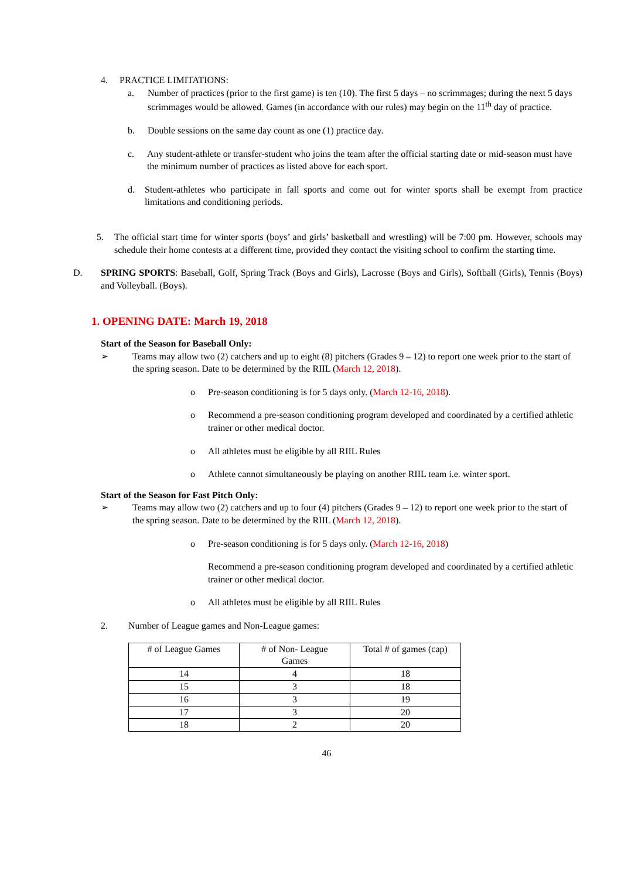4. PRACTICE LIMITATIONS:
a. Number of practices (prior to the first game) is ten (10). The first 5 days – no scrimmages; during the next 5 days scrimmages would be allowed. Games (in accordance with our rules) may begin on the 11<sup>th</sup> day of practice.
b. Double sessions on the same day count as one (1) practice day.
c. Any student-athlete or transfer-student who joins the team after the official starting date or mid-season must have the minimum number of practices as listed above for each sport.
d. Student-athletes who participate in fall sports and come out for winter sports shall be exempt from practice limitations and conditioning periods.
5. The official start time for winter sports (boys’ and girls’ basketball and wrestling) will be 7:00 pm. However, schools may schedule their home contests at a different time, provided they contact the visiting school to confirm the starting time.
D. SPRING SPORTS: Baseball, Golf, Spring Track (Boys and Girls), Lacrosse (Boys and Girls), Softball (Girls), Tennis (Boys) and Volleyball. (Boys).
1. OPENING DATE: March 19, 2018
Start of the Season for Baseball Only:
➢ Teams may allow two (2) catchers and up to eight (8) pitchers (Grades 9 – 12) to report one week prior to the start of the spring season. Date to be determined by the RIIL (March 12, 2018).
o Pre-season conditioning is for 5 days only. (March 12-16, 2018).
o Recommend a pre-season conditioning program developed and coordinated by a certified athletic trainer or other medical doctor.
o All athletes must be eligible by all RIIL Rules
o Athlete cannot simultaneously be playing on another RIIL team i.e. winter sport.
Start of the Season for Fast Pitch Only:
➢ Teams may allow two (2) catchers and up to four (4) pitchers (Grades 9 – 12) to report one week prior to the start of the spring season. Date to be determined by the RIIL (March 12, 2018).
o Pre-season conditioning is for 5 days only. (March 12-16, 2018)
Recommend a pre-season conditioning program developed and coordinated by a certified athletic trainer or other medical doctor.
o All athletes must be eligible by all RIIL Rules
2. Number of League games and Non-League games:
| # of League Games | # of Non- League Games | Total # of games (cap) |
| --- | --- | --- |
| 14 | 4 | 18 |
| 15 | 3 | 18 |
| 16 | 3 | 19 |
| 17 | 3 | 20 |
| 18 | 2 | 20 |
46